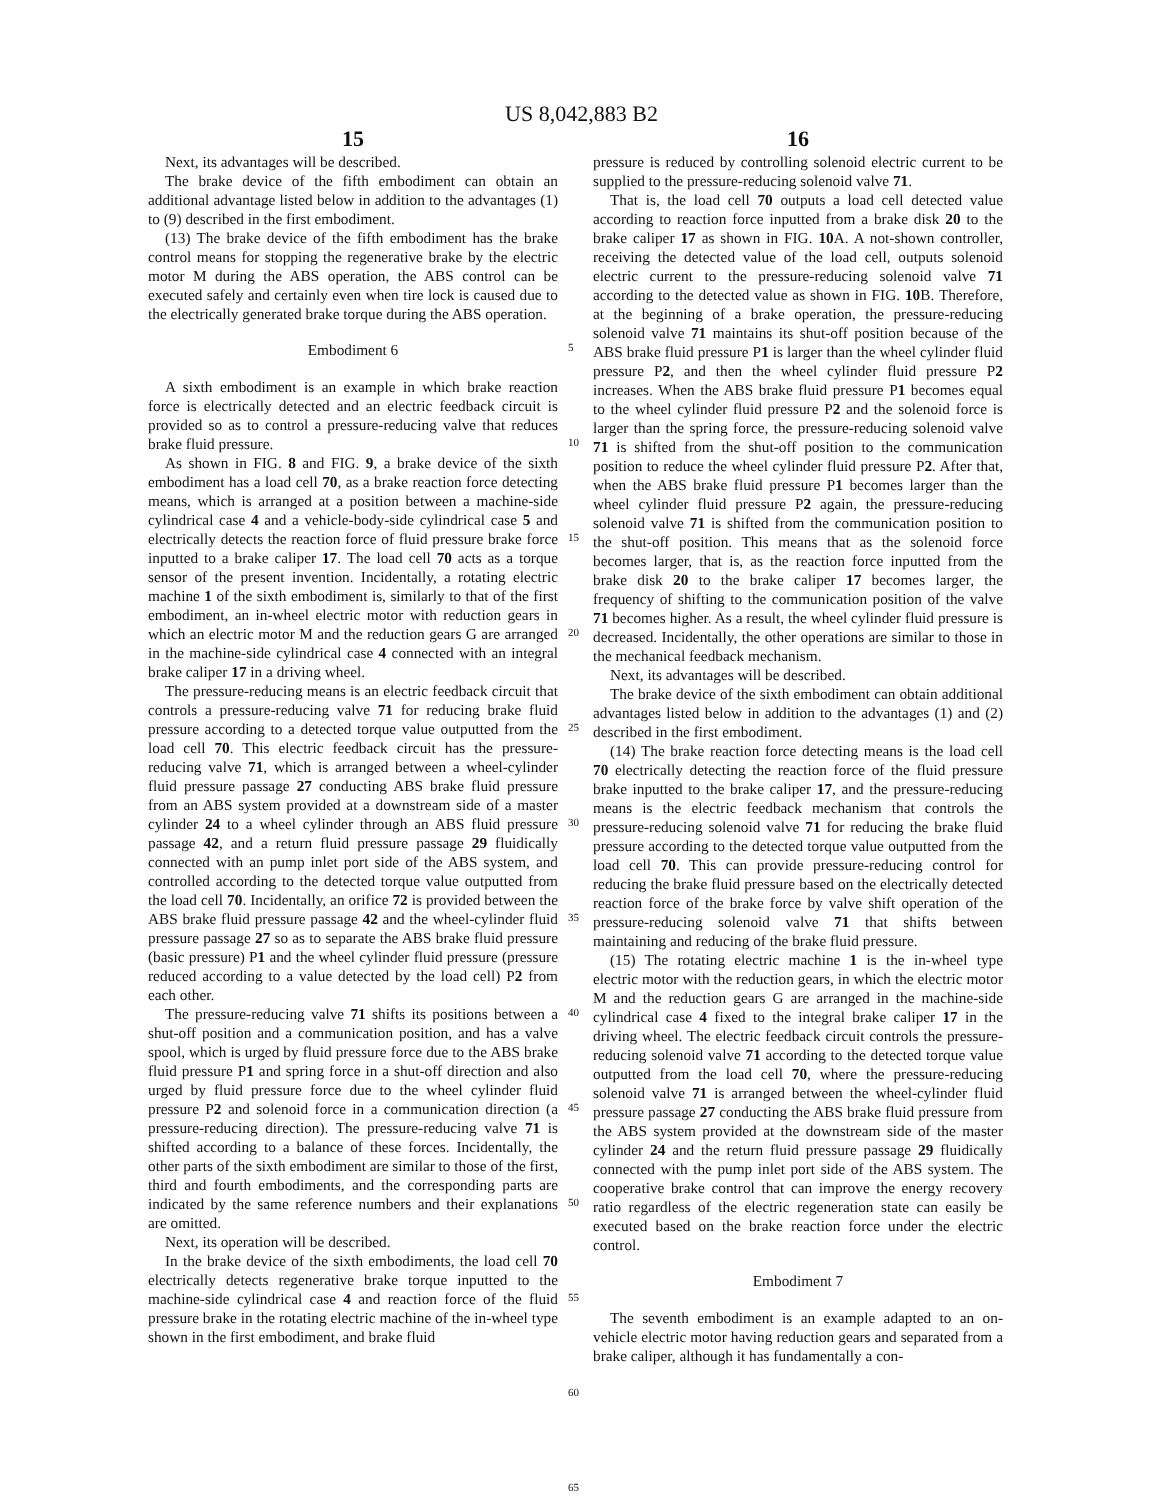US 8,042,883 B2
15
Next, its advantages will be described.
The brake device of the fifth embodiment can obtain an additional advantage listed below in addition to the advantages (1) to (9) described in the first embodiment.
(13) The brake device of the fifth embodiment has the brake control means for stopping the regenerative brake by the electric motor M during the ABS operation, the ABS control can be executed safely and certainly even when tire lock is caused due to the electrically generated brake torque during the ABS operation.
Embodiment 6
A sixth embodiment is an example in which brake reaction force is electrically detected and an electric feedback circuit is provided so as to control a pressure-reducing valve that reduces brake fluid pressure.
As shown in FIG. 8 and FIG. 9, a brake device of the sixth embodiment has a load cell 70, as a brake reaction force detecting means, which is arranged at a position between a machine-side cylindrical case 4 and a vehicle-body-side cylindrical case 5 and electrically detects the reaction force of fluid pressure brake force inputted to a brake caliper 17. The load cell 70 acts as a torque sensor of the present invention. Incidentally, a rotating electric machine 1 of the sixth embodiment is, similarly to that of the first embodiment, an in-wheel electric motor with reduction gears in which an electric motor M and the reduction gears G are arranged in the machine-side cylindrical case 4 connected with an integral brake caliper 17 in a driving wheel.
The pressure-reducing means is an electric feedback circuit that controls a pressure-reducing valve 71 for reducing brake fluid pressure according to a detected torque value outputted from the load cell 70. This electric feedback circuit has the pressure-reducing valve 71, which is arranged between a wheel-cylinder fluid pressure passage 27 conducting ABS brake fluid pressure from an ABS system provided at a downstream side of a master cylinder 24 to a wheel cylinder through an ABS fluid pressure passage 42, and a return fluid pressure passage 29 fluidically connected with an pump inlet port side of the ABS system, and controlled according to the detected torque value outputted from the load cell 70. Incidentally, an orifice 72 is provided between the ABS brake fluid pressure passage 42 and the wheel-cylinder fluid pressure passage 27 so as to separate the ABS brake fluid pressure (basic pressure) P1 and the wheel cylinder fluid pressure (pressure reduced according to a value detected by the load cell) P2 from each other.
The pressure-reducing valve 71 shifts its positions between a shut-off position and a communication position, and has a valve spool, which is urged by fluid pressure force due to the ABS brake fluid pressure P1 and spring force in a shut-off direction and also urged by fluid pressure force due to the wheel cylinder fluid pressure P2 and solenoid force in a communication direction (a pressure-reducing direction). The pressure-reducing valve 71 is shifted according to a balance of these forces. Incidentally, the other parts of the sixth embodiment are similar to those of the first, third and fourth embodiments, and the corresponding parts are indicated by the same reference numbers and their explanations are omitted.
Next, its operation will be described.
In the brake device of the sixth embodiments, the load cell 70 electrically detects regenerative brake torque inputted to the machine-side cylindrical case 4 and reaction force of the fluid pressure brake in the rotating electric machine of the in-wheel type shown in the first embodiment, and brake fluid
5
10
15
20
25
30
35
40
45
50
55
60
65
16
pressure is reduced by controlling solenoid electric current to be supplied to the pressure-reducing solenoid valve 71.
That is, the load cell 70 outputs a load cell detected value according to reaction force inputted from a brake disk 20 to the brake caliper 17 as shown in FIG. 10 A. A not-shown controller, receiving the detected value of the load cell, outputs solenoid electric current to the pressure-reducing solenoid valve 71 according to the detected value as shown in FIG. 10 B. Therefore, at the beginning of a brake operation, the pressure-reducing solenoid valve 71 maintains its shut-off position because of the ABS brake fluid pressure P1 is larger than the wheel cylinder fluid pressure P2, and then the wheel cylinder fluid pressure P2 increases. When the ABS brake fluid pressure P1 becomes equal to the wheel cylinder fluid pressure P2 and the solenoid force is larger than the spring force, the pressure-reducing solenoid valve 71 is shifted from the shut-off position to the communication position to reduce the wheel cylinder fluid pressure P2. After that, when the ABS brake fluid pressure P1 becomes larger than the wheel cylinder fluid pressure P2 again, the pressure-reducing solenoid valve 71 is shifted from the communication position to the shut-off position. This means that as the solenoid force becomes larger, that is, as the reaction force inputted from the brake disk 20 to the brake caliper 17 becomes larger, the frequency of shifting to the communication position of the valve 71 becomes higher. As a result, the wheel cylinder fluid pressure is decreased. Incidentally, the other operations are similar to those in the mechanical feedback mechanism.
Next, its advantages will be described.
The brake device of the sixth embodiment can obtain additional advantages listed below in addition to the advantages (1) and (2) described in the first embodiment.
(14) The brake reaction force detecting means is the load cell 70 electrically detecting the reaction force of the fluid pressure brake inputted to the brake caliper 17, and the pressure-reducing means is the electric feedback mechanism that controls the pressure-reducing solenoid valve 71 for reducing the brake fluid pressure according to the detected torque value outputted from the load cell 70. This can provide pressure-reducing control for reducing the brake fluid pressure based on the electrically detected reaction force of the brake force by valve shift operation of the pressure-reducing solenoid valve 71 that shifts between maintaining and reducing of the brake fluid pressure.
(15) The rotating electric machine 1 is the in-wheel type electric motor with the reduction gears, in which the electric motor M and the reduction gears G are arranged in the machine-side cylindrical case 4 fixed to the integral brake caliper 17 in the driving wheel. The electric feedback circuit controls the pressure-reducing solenoid valve 71 according to the detected torque value outputted from the load cell 70, where the pressure-reducing solenoid valve 71 is arranged between the wheel-cylinder fluid pressure passage 27 conducting the ABS brake fluid pressure from the ABS system provided at the downstream side of the master cylinder 24 and the return fluid pressure passage 29 fluidically connected with the pump inlet port side of the ABS system. The cooperative brake control that can improve the energy recovery ratio regardless of the electric regeneration state can easily be executed based on the brake reaction force under the electric control.
Embodiment 7
The seventh embodiment is an example adapted to an on-vehicle electric motor having reduction gears and separated from a brake caliper, although it has fundamentally a con-